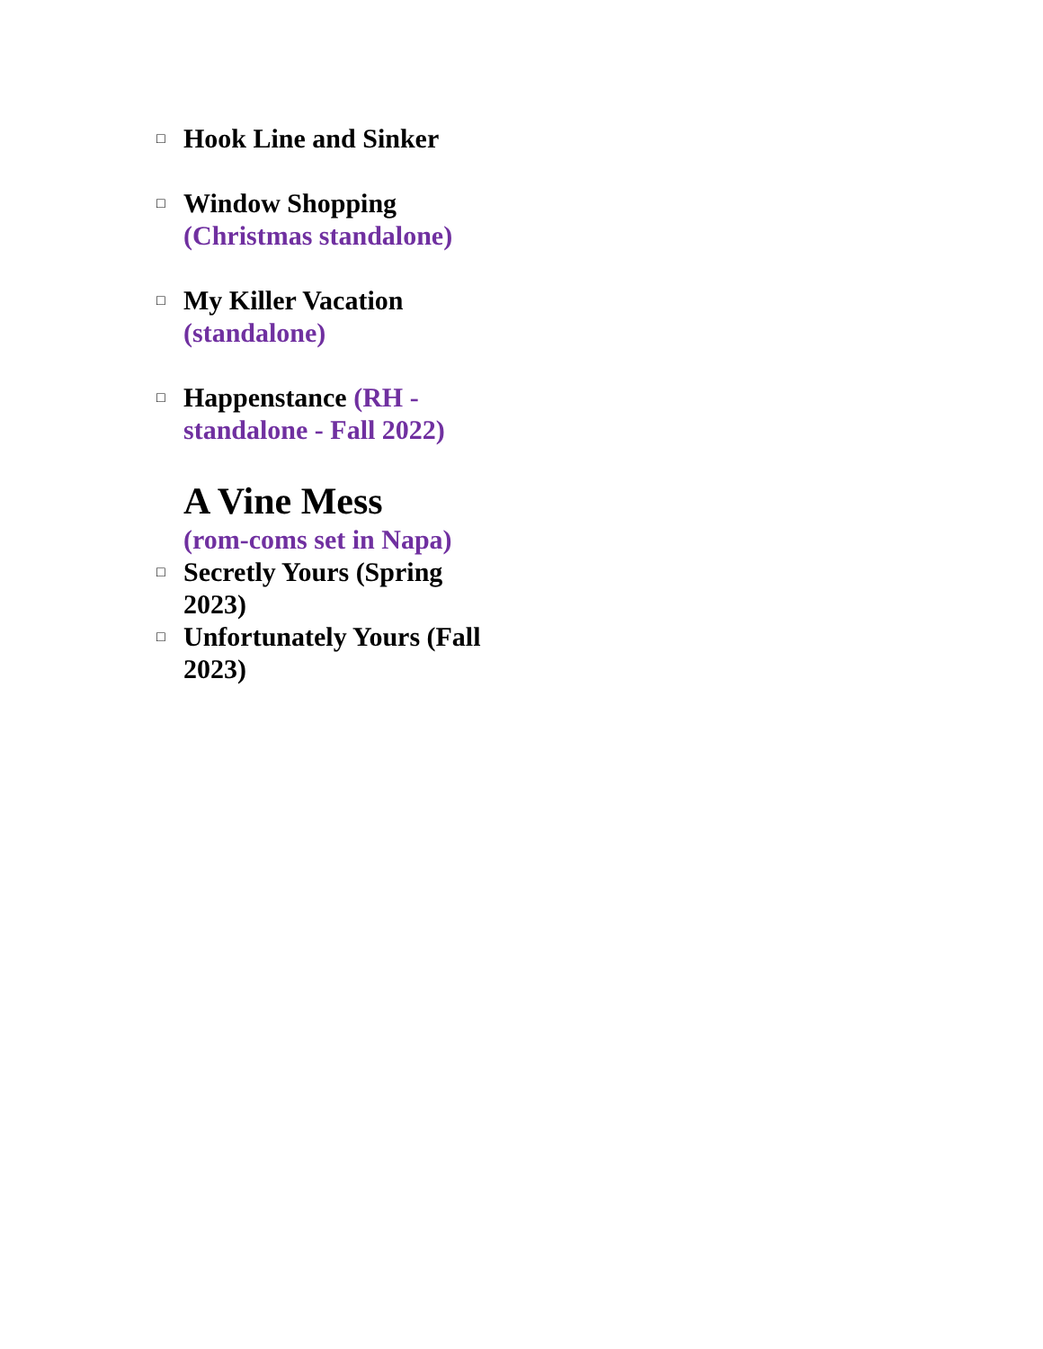□ Hook Line and Sinker
□ Window Shopping (Christmas standalone)
□ My Killer Vacation (standalone)
□ Happenstance (RH - standalone - Fall 2022)
A Vine Mess
(rom-coms set in Napa)
□ Secretly Yours (Spring 2023)
□ Unfortunately Yours (Fall 2023)